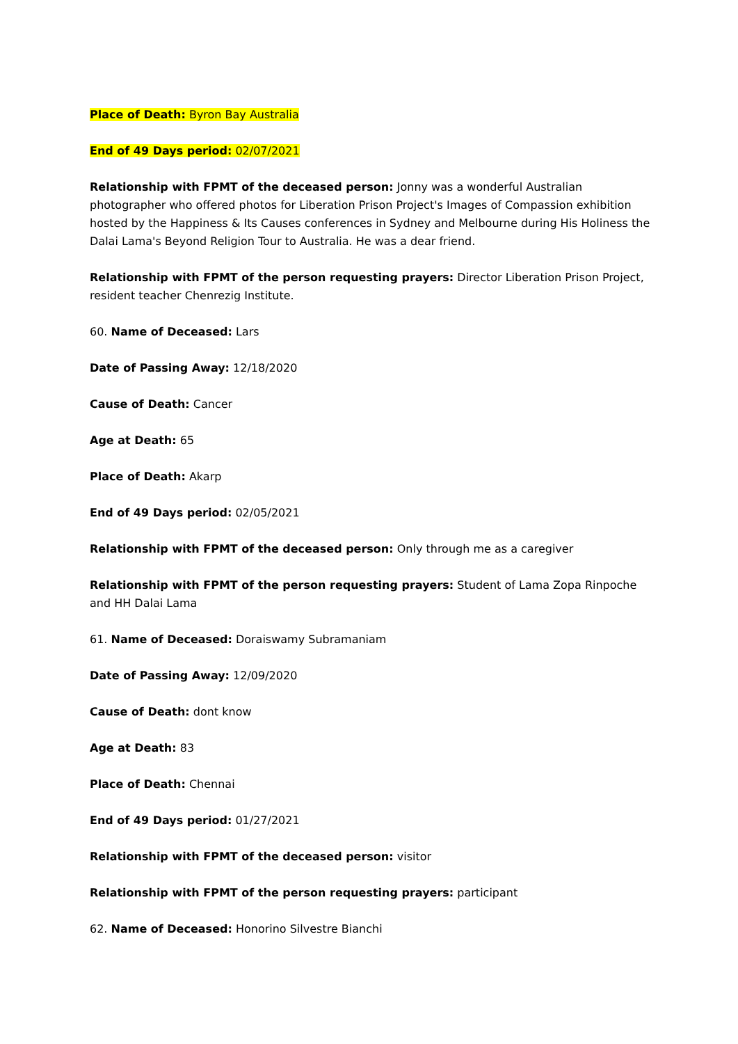Place of Death: Byron Bay Australia
End of 49 Days period: 02/07/2021
Relationship with FPMT of the deceased person: Jonny was a wonderful Australian photographer who offered photos for Liberation Prison Project's Images of Compassion exhibition hosted by the Happiness & Its Causes conferences in Sydney and Melbourne during His Holiness the Dalai Lama's Beyond Religion Tour to Australia. He was a dear friend.
Relationship with FPMT of the person requesting prayers: Director Liberation Prison Project, resident teacher Chenrezig Institute.
60. Name of Deceased: Lars
Date of Passing Away: 12/18/2020
Cause of Death: Cancer
Age at Death: 65
Place of Death: Akarp
End of 49 Days period: 02/05/2021
Relationship with FPMT of the deceased person: Only through me as a caregiver
Relationship with FPMT of the person requesting prayers: Student of Lama Zopa Rinpoche and HH Dalai Lama
61. Name of Deceased: Doraiswamy Subramaniam
Date of Passing Away: 12/09/2020
Cause of Death: dont know
Age at Death: 83
Place of Death: Chennai
End of 49 Days period: 01/27/2021
Relationship with FPMT of the deceased person: visitor
Relationship with FPMT of the person requesting prayers: participant
62. Name of Deceased: Honorino Silvestre Bianchi